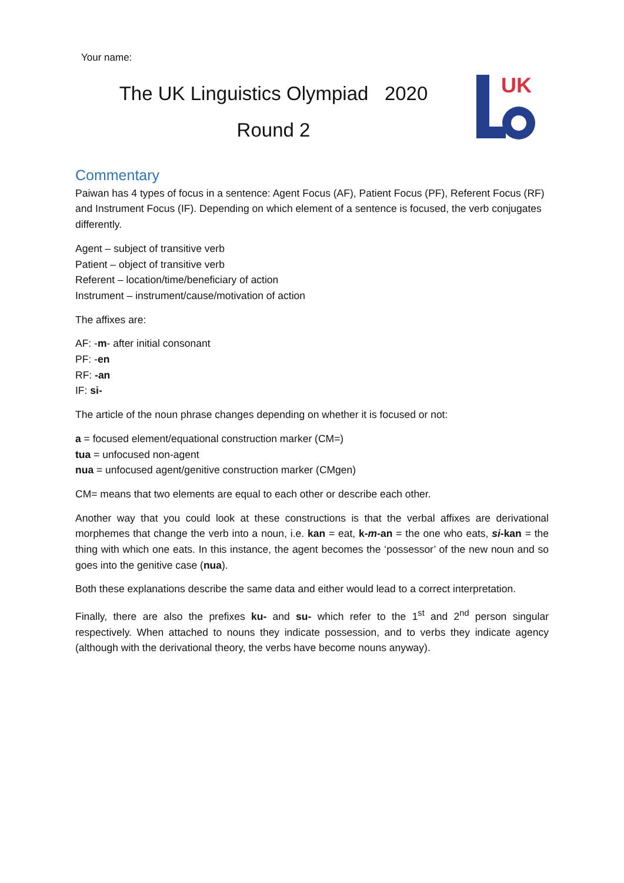Your name:
The UK Linguistics Olympiad 2020
Round 2
UK
Commentary
Paiwan has 4 types of focus in a sentence: Agent Focus (AF), Patient Focus (PF), Referent Focus (RF) and Instrument Focus (IF). Depending on which element of a sentence is focused, the verb conjugates differently.
Agent – subject of transitive verb
Patient – object of transitive verb
Referent – location/time/beneficiary of action
Instrument – instrument/cause/motivation of action
The affixes are:
AF: -m- after initial consonant
PF: -en
RF: -an
IF: si-
The article of the noun phrase changes depending on whether it is focused or not:
a = focused element/equational construction marker (CM=)
tua = unfocused non-agent
nua = unfocused agent/genitive construction marker (CMgen)
CM= means that two elements are equal to each other or describe each other.
Another way that you could look at these constructions is that the verbal affixes are derivational morphemes that change the verb into a noun, i.e. kan = eat, k-m-an = the one who eats, si-kan = the thing with which one eats. In this instance, the agent becomes the ‘possessor’ of the new noun and so goes into the genitive case (nua).
Both these explanations describe the same data and either would lead to a correct interpretation.
Finally, there are also the prefixes ku- and su- which refer to the 1<sup>st</sup> and 2<sup>nd</sup> person singular respectively. When attached to nouns they indicate possession, and to verbs they indicate agency (although with the derivational theory, the verbs have become nouns anyway).